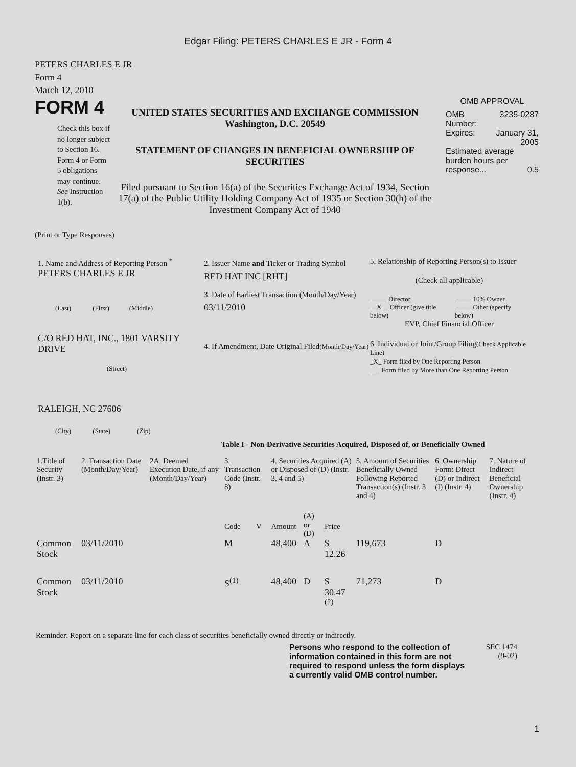Edgar Filing: PETERS CHARLES E JR - Form 4
PETERS CHARLES E JR
Form 4
March 12, 2010
FORM 4
Check this box if no longer subject to Section 16. Form 4 or Form 5 obligations may continue. See Instruction 1(b).
UNITED STATES SECURITIES AND EXCHANGE COMMISSION
Washington, D.C. 20549
STATEMENT OF CHANGES IN BENEFICIAL OWNERSHIP OF SECURITIES
Filed pursuant to Section 16(a) of the Securities Exchange Act of 1934, Section 17(a) of the Public Utility Holding Company Act of 1935 or Section 30(h) of the Investment Company Act of 1940
OMB APPROVAL
| OMB Number: | 3235-0287 |
| Expires: | January 31, 2005 |
| Estimated average burden hours per response... 0.5 | |
(Print or Type Responses)
1. Name and Address of Reporting Person <sup>*</sup>
PETERS CHARLES E JR
(Last) (First) (Middle)
C/O RED HAT, INC., 1801 VARSITY DRIVE
(Street)
RALEIGH, NC 27606
(City) (State) (Zip)
2. Issuer Name and Ticker or Trading Symbol
RED HAT INC [RHT]
3. Date of Earliest Transaction (Month/Day/Year)
03/11/2010
4. If Amendment, Date Original Filed(Month/Day/Year)
5. Relationship of Reporting Person(s) to Issuer
(Check all applicable)
| _____ Director | _____ 10% Owner |
| __X__ Officer (give title below) | _____ Other (specify below) |
EVP, Chief Financial Officer
6. Individual or Joint/Group Filing(Check Applicable Line)
_X_ Form filed by One Reporting Person
___ Form filed by More than One Reporting Person
Table I - Non-Derivative Securities Acquired, Disposed of, or Beneficially Owned
| 1.Title of Security (Instr. 3) | 2. Transaction Date (Month/Day/Year) | 2A. Deemed Execution Date, if any (Month/Day/Year) | 3. Transaction Code (Instr. 8) | | 4. Securities Acquired (A) or Disposed of (D) (Instr. 3, 4 and 5) | | | 5. Amount of Securities Beneficially Owned Following Reported Transaction(s) (Instr. 3 and 4) | 6. Ownership Form: Direct (D) or Indirect (I) (Instr. 4) | 7. Nature of Indirect Beneficial Ownership (Instr. 4) |
| --- | --- | --- | --- | --- | --- | --- | --- | --- | --- | --- |
| | | | Code | V | Amount | (A) or (D) | Price | | | |
| Common Stock | 03/11/2010 | | M | | 48,400 | A | $ 12.26 | 119,673 | D | |
| Common Stock | 03/11/2010 | | S<sup>(1)</sup> | | 48,400 | D | $ 30.47 <sup>(2)</sup> | 71,273 | D | |
Reminder: Report on a separate line for each class of securities beneficially owned directly or indirectly.
Persons who respond to the collection of information contained in this form are not required to respond unless the form displays a currently valid OMB control number.
SEC 1474
(9-02)
1